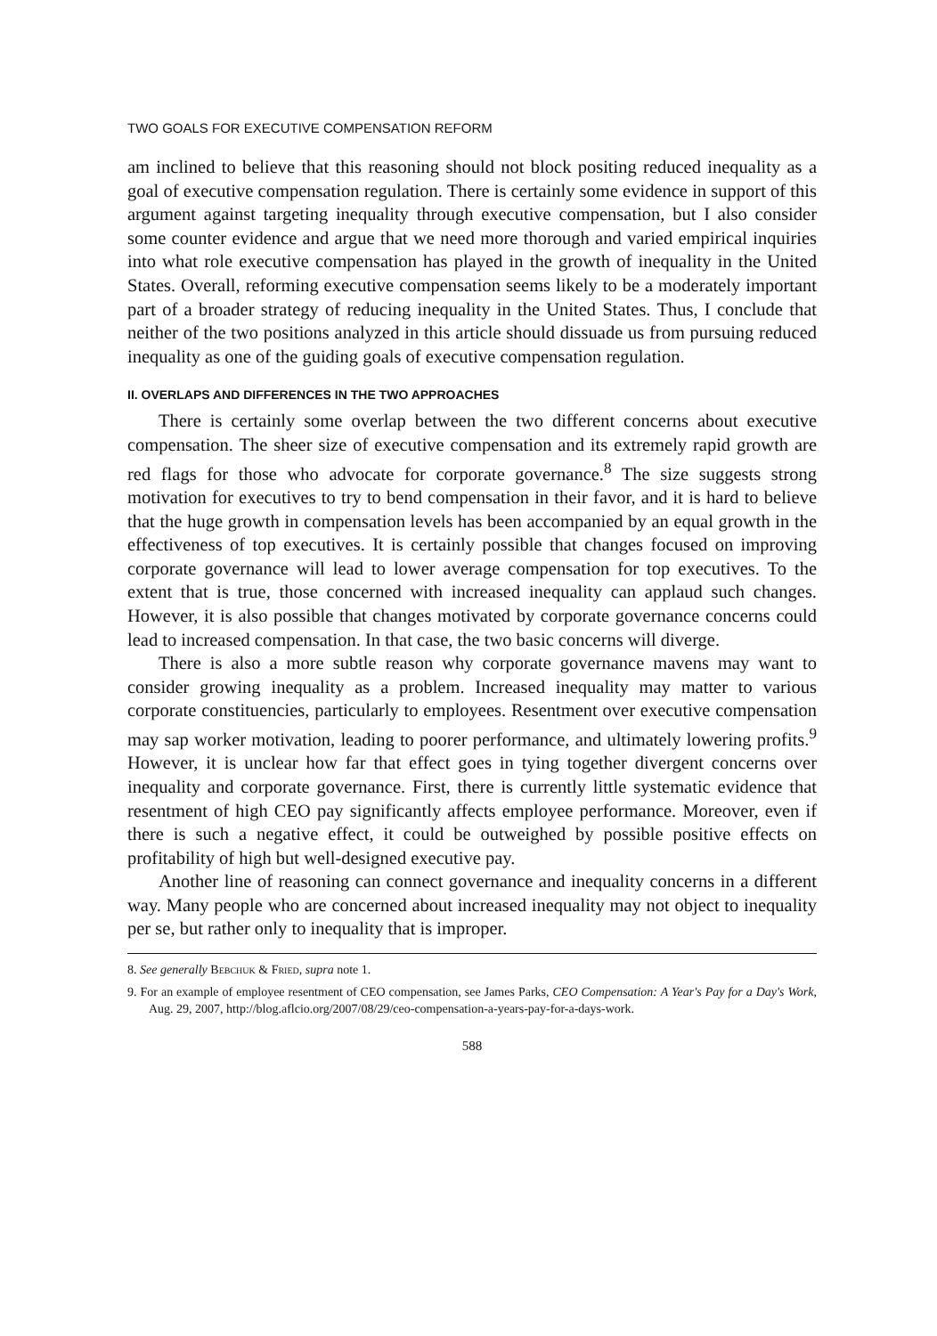TWO GOALS FOR EXECUTIVE COMPENSATION REFORM
am inclined to believe that this reasoning should not block positing reduced inequality as a goal of executive compensation regulation. There is certainly some evidence in support of this argument against targeting inequality through executive compensation, but I also consider some counter evidence and argue that we need more thorough and varied empirical inquiries into what role executive compensation has played in the growth of inequality in the United States. Overall, reforming executive compensation seems likely to be a moderately important part of a broader strategy of reducing inequality in the United States. Thus, I conclude that neither of the two positions analyzed in this article should dissuade us from pursuing reduced inequality as one of the guiding goals of executive compensation regulation.
II. OVERLAPS AND DIFFERENCES IN THE TWO APPROACHES
There is certainly some overlap between the two different concerns about executive compensation. The sheer size of executive compensation and its extremely rapid growth are red flags for those who advocate for corporate governance.<sup>8</sup> The size suggests strong motivation for executives to try to bend compensation in their favor, and it is hard to believe that the huge growth in compensation levels has been accompanied by an equal growth in the effectiveness of top executives. It is certainly possible that changes focused on improving corporate governance will lead to lower average compensation for top executives. To the extent that is true, those concerned with increased inequality can applaud such changes. However, it is also possible that changes motivated by corporate governance concerns could lead to increased compensation. In that case, the two basic concerns will diverge.
There is also a more subtle reason why corporate governance mavens may want to consider growing inequality as a problem. Increased inequality may matter to various corporate constituencies, particularly to employees. Resentment over executive compensation may sap worker motivation, leading to poorer performance, and ultimately lowering profits.<sup>9</sup> However, it is unclear how far that effect goes in tying together divergent concerns over inequality and corporate governance. First, there is currently little systematic evidence that resentment of high CEO pay significantly affects employee performance. Moreover, even if there is such a negative effect, it could be outweighed by possible positive effects on profitability of high but well-designed executive pay.
Another line of reasoning can connect governance and inequality concerns in a different way. Many people who are concerned about increased inequality may not object to inequality per se, but rather only to inequality that is improper.
8. See generally Bebchuk & Fried, supra note 1.
9. For an example of employee resentment of CEO compensation, see James Parks, CEO Compensation: A Year's Pay for a Day's Work, Aug. 29, 2007, http://blog.aflcio.org/2007/08/29/ceo-compensation-a-years-pay-for-a-days-work.
588